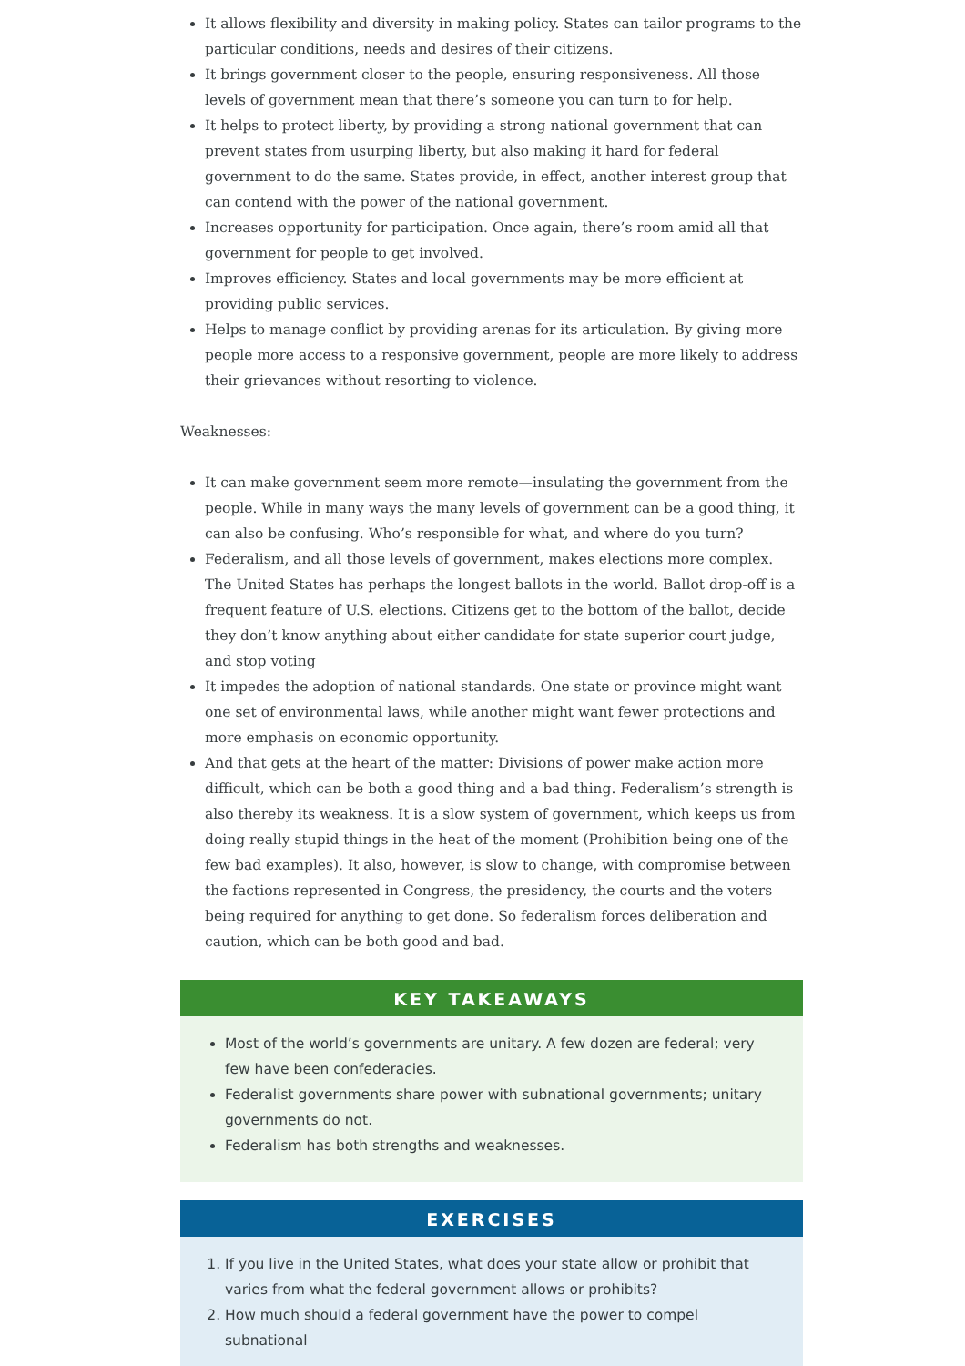It allows flexibility and diversity in making policy. States can tailor programs to the particular conditions, needs and desires of their citizens.
It brings government closer to the people, ensuring responsiveness. All those levels of government mean that there’s someone you can turn to for help.
It helps to protect liberty, by providing a strong national government that can prevent states from usurping liberty, but also making it hard for federal government to do the same. States provide, in effect, another interest group that can contend with the power of the national government.
Increases opportunity for participation. Once again, there’s room amid all that government for people to get involved.
Improves efficiency. States and local governments may be more efficient at providing public services.
Helps to manage conflict by providing arenas for its articulation. By giving more people more access to a responsive government, people are more likely to address their grievances without resorting to violence.
Weaknesses:
It can make government seem more remote—insulating the government from the people. While in many ways the many levels of government can be a good thing, it can also be confusing. Who’s responsible for what, and where do you turn?
Federalism, and all those levels of government, makes elections more complex. The United States has perhaps the longest ballots in the world. Ballot drop-off is a frequent feature of U.S. elections. Citizens get to the bottom of the ballot, decide they don’t know anything about either candidate for state superior court judge, and stop voting
It impedes the adoption of national standards. One state or province might want one set of environmental laws, while another might want fewer protections and more emphasis on economic opportunity.
And that gets at the heart of the matter: Divisions of power make action more difficult, which can be both a good thing and a bad thing. Federalism’s strength is also thereby its weakness. It is a slow system of government, which keeps us from doing really stupid things in the heat of the moment (Prohibition being one of the few bad examples). It also, however, is slow to change, with compromise between the factions represented in Congress, the presidency, the courts and the voters being required for anything to get done. So federalism forces deliberation and caution, which can be both good and bad.
KEY TAKEAWAYS
Most of the world’s governments are unitary. A few dozen are federal; very few have been confederacies.
Federalist governments share power with subnational governments; unitary governments do not.
Federalism has both strengths and weaknesses.
EXERCISES
1. If you live in the United States, what does your state allow or prohibit that varies from what the federal government allows or prohibits?
2. How much should a federal government have the power to compel subnational